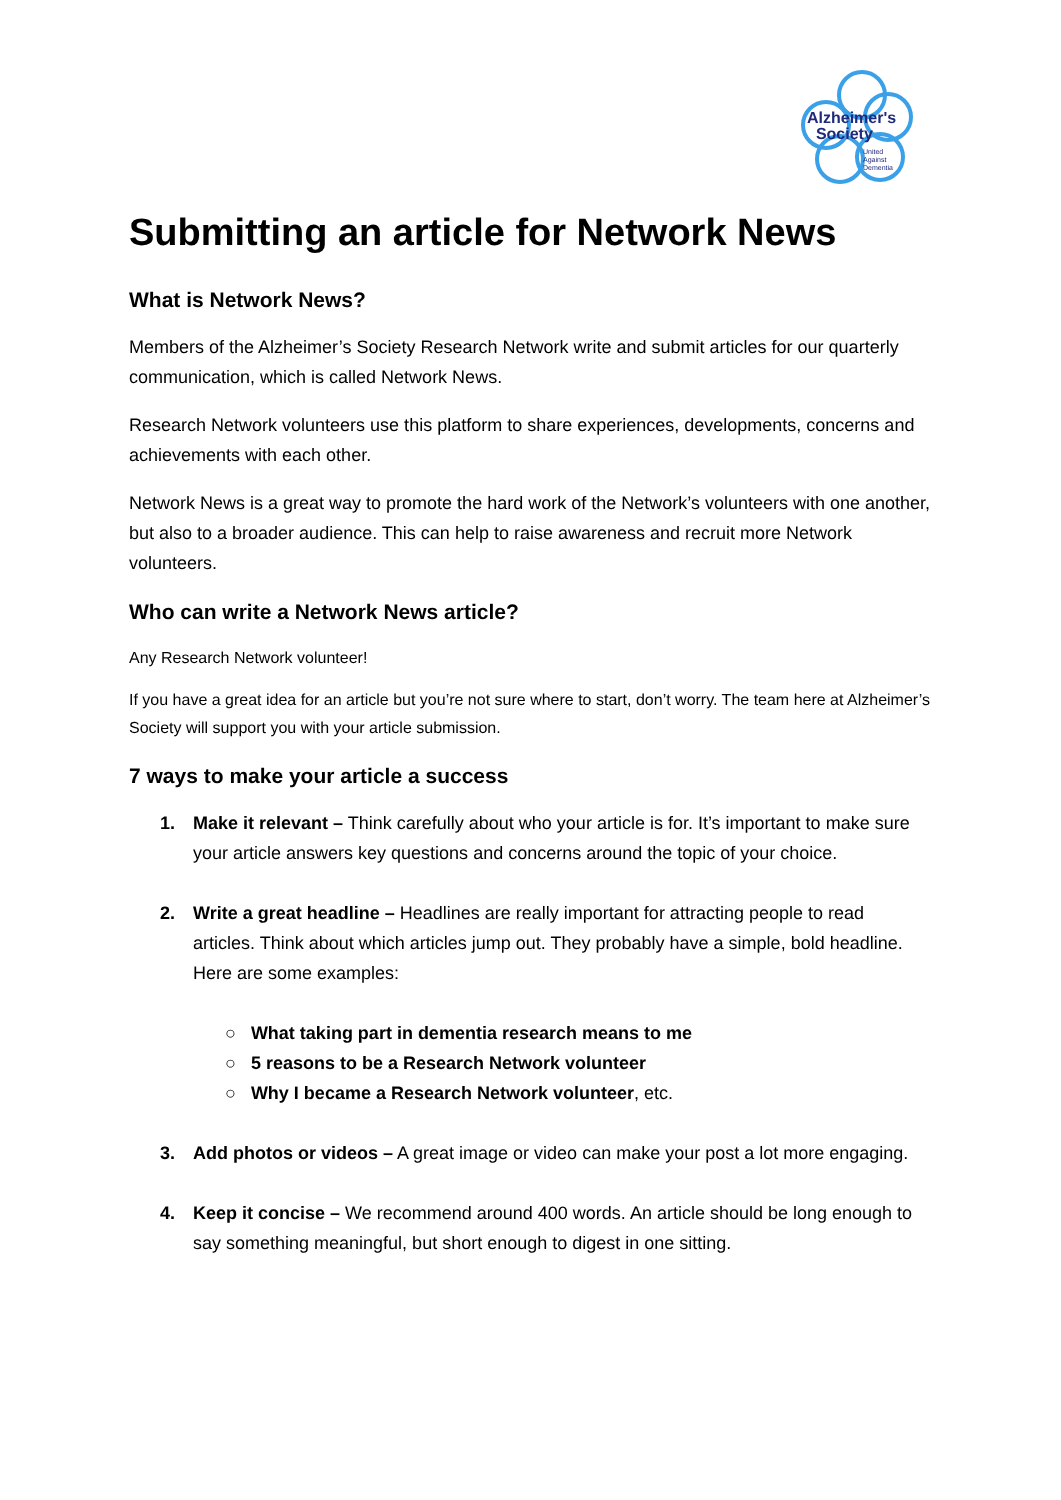Alzheimer's
Society
United
Against
Dementia
Submitting an article for Network News
What is Network News?
Members of the Alzheimer’s Society Research Network write and submit articles for our quarterly communication, which is called Network News.
Research Network volunteers use this platform to share experiences, developments, concerns and achievements with each other.
Network News is a great way to promote the hard work of the Network’s volunteers with one another, but also to a broader audience. This can help to raise awareness and recruit more Network volunteers.
Who can write a Network News article?
Any Research Network volunteer!
If you have a great idea for an article but you’re not sure where to start, don’t worry. The team here at Alzheimer’s Society will support you with your article submission.
7 ways to make your article a success
1. Make it relevant – Think carefully about who your article is for. It’s important to make sure your article answers key questions and concerns around the topic of your choice.
2. Write a great headline – Headlines are really important for attracting people to read articles. Think about which articles jump out. They probably have a simple, bold headline. Here are some examples:
○ What taking part in dementia research means to me
○ 5 reasons to be a Research Network volunteer
○ Why I became a Research Network volunteer, etc.
3. Add photos or videos – A great image or video can make your post a lot more engaging.
4. Keep it concise – We recommend around 400 words. An article should be long enough to say something meaningful, but short enough to digest in one sitting.